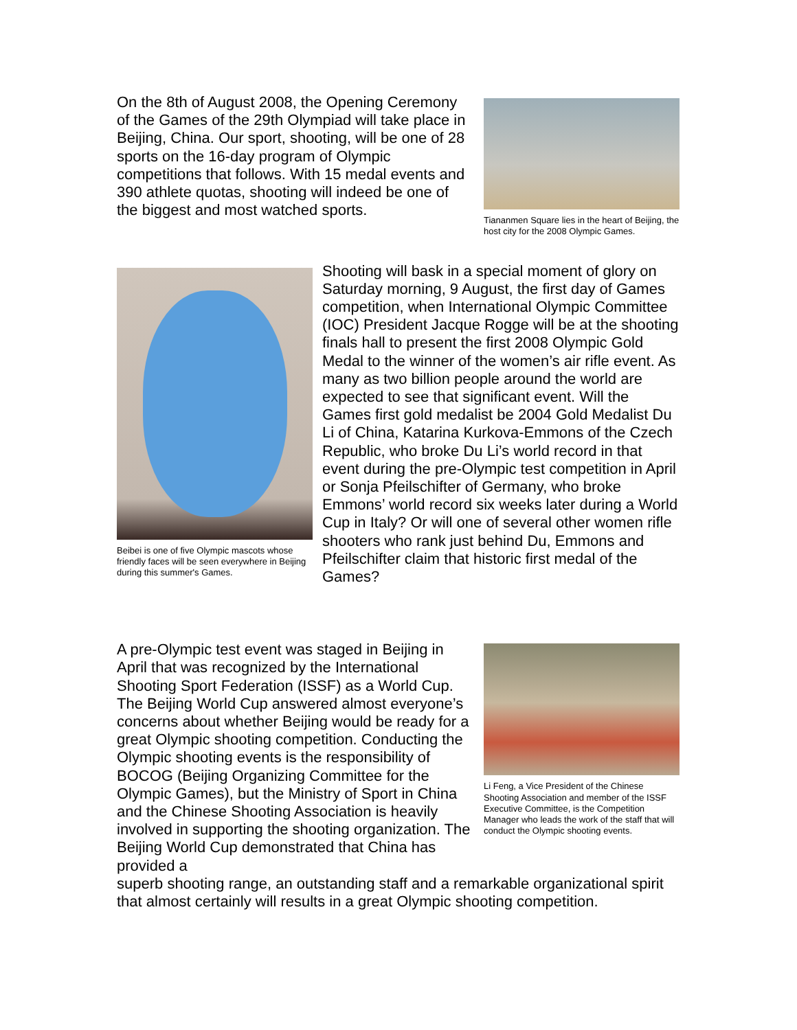On the 8th of August 2008, the Opening Ceremony of the Games of the 29th Olympiad will take place in Beijing, China. Our sport, shooting, will be one of 28 sports on the 16-day program of Olympic competitions that follows. With 15 medal events and 390 athlete quotas, shooting will indeed be one of the biggest and most watched sports.
Tiananmen Square lies in the heart of Beijing, the host city for the 2008 Olympic Games.
Beibei is one of five Olympic mascots whose friendly faces will be seen everywhere in Beijing during this summer's Games.
Shooting will bask in a special moment of glory on Saturday morning, 9 August, the first day of Games competition, when International Olympic Committee (IOC) President Jacque Rogge will be at the shooting finals hall to present the first 2008 Olympic Gold Medal to the winner of the women’s air rifle event. As many as two billion people around the world are expected to see that significant event. Will the Games first gold medalist be 2004 Gold Medalist Du Li of China, Katarina Kurkova-Emmons of the Czech Republic, who broke Du Li’s world record in that event during the pre-Olympic test competition in April or Sonja Pfeilschifter of Germany, who broke Emmons’ world record six weeks later during a World Cup in Italy? Or will one of several other women rifle shooters who rank just behind Du, Emmons and Pfeilschifter claim that historic first medal of the Games?
A pre-Olympic test event was staged in Beijing in April that was recognized by the International Shooting Sport Federation (ISSF) as a World Cup. The Beijing World Cup answered almost everyone’s concerns about whether Beijing would be ready for a great Olympic shooting competition. Conducting the Olympic shooting events is the responsibility of BOCOG (Beijing Organizing Committee for the Olympic Games), but the Ministry of Sport in China and the Chinese Shooting Association is heavily involved in supporting the shooting organization. The Beijing World Cup demonstrated that China has provided a
Li Feng, a Vice President of the Chinese Shooting Association and member of the ISSF Executive Committee, is the Competition Manager who leads the work of the staff that will conduct the Olympic shooting events.
superb shooting range, an outstanding staff and a remarkable organizational spirit that almost certainly will results in a great Olympic shooting competition.